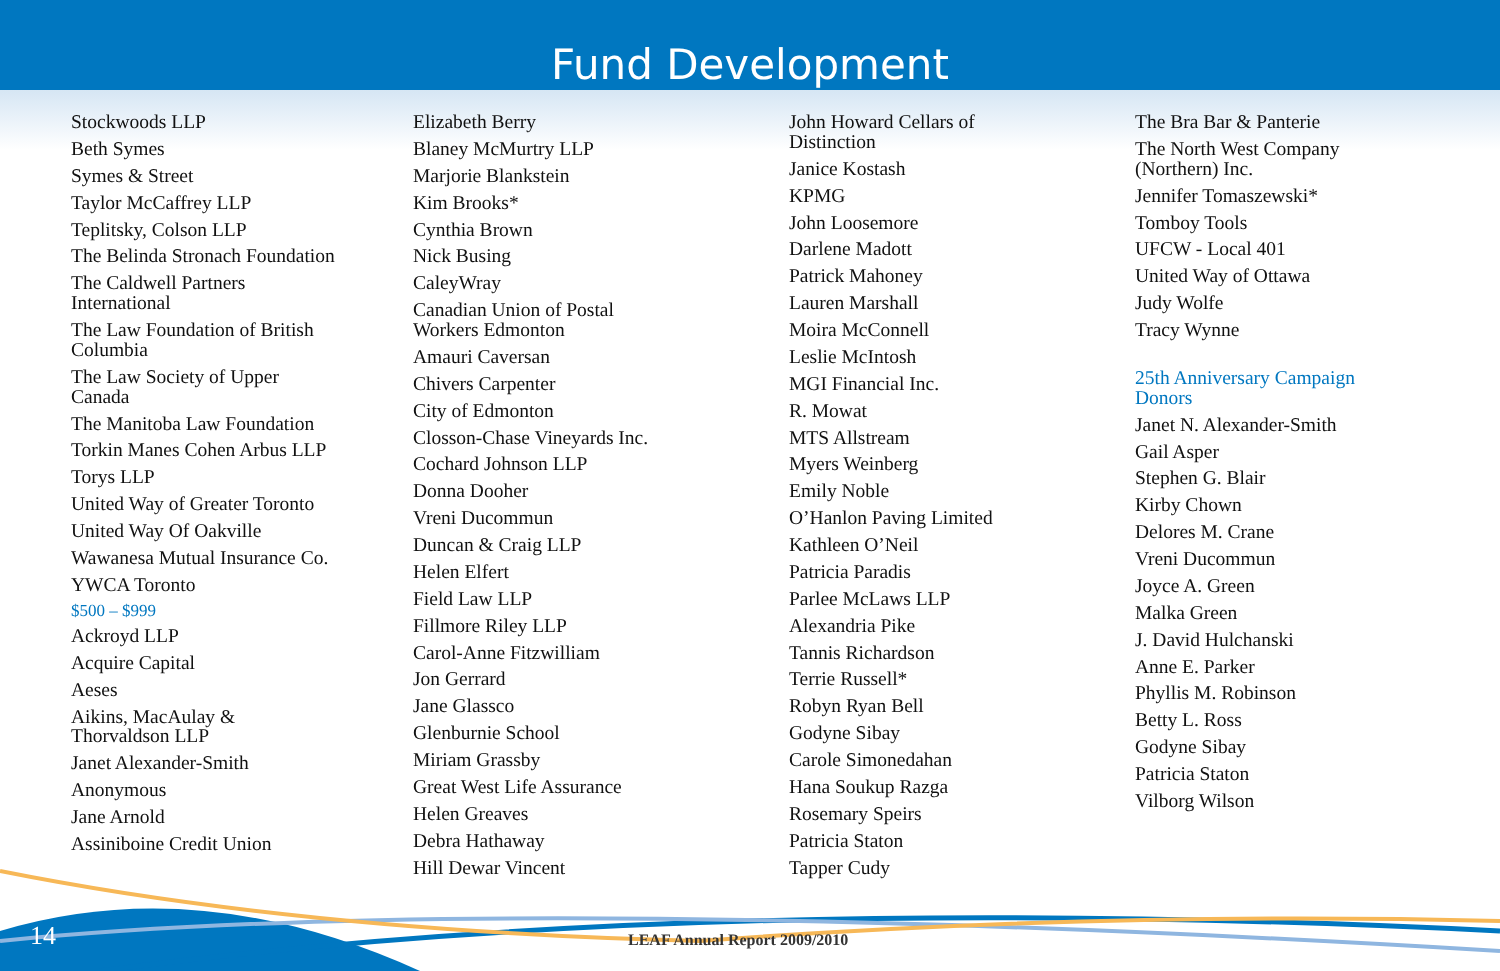Fund Development
Stockwoods LLP
Beth Symes
Symes & Street
Taylor McCaffrey LLP
Teplitsky, Colson LLP
The Belinda Stronach Foundation
The Caldwell Partners
International
The Law Foundation of British
Columbia
The Law Society of Upper
Canada
The Manitoba Law Foundation
Torkin Manes Cohen Arbus LLP
Torys LLP
United Way of Greater Toronto
United Way Of Oakville
Wawanesa Mutual Insurance Co.
YWCA Toronto
$500 – $999
Ackroyd LLP
Acquire Capital
Aeses
Aikins, MacAulay &
Thorvaldson LLP
Janet Alexander-Smith
Anonymous
Jane Arnold
Assiniboine Credit Union
Elizabeth Berry
Blaney McMurtry LLP
Marjorie Blankstein
Kim Brooks*
Cynthia Brown
Nick Busing
CaleyWray
Canadian Union of Postal
Workers Edmonton
Amauri Caversan
Chivers Carpenter
City of Edmonton
Closson-Chase Vineyards Inc.
Cochard Johnson LLP
Donna Dooher
Vreni Ducommun
Duncan & Craig LLP
Helen Elfert
Field Law LLP
Fillmore Riley LLP
Carol-Anne Fitzwilliam
Jon Gerrard
Jane Glassco
Glenburnie School
Miriam Grassby
Great West Life Assurance
Helen Greaves
Debra Hathaway
Hill Dewar Vincent
John Howard Cellars of
Distinction
Janice Kostash
KPMG
John Loosemore
Darlene Madott
Patrick Mahoney
Lauren Marshall
Moira McConnell
Leslie McIntosh
MGI Financial Inc.
R. Mowat
MTS Allstream
Myers Weinberg
Emily Noble
O’Hanlon Paving Limited
Kathleen O’Neil
Patricia Paradis
Parlee McLaws LLP
Alexandria Pike
Tannis Richardson
Terrie Russell*
Robyn Ryan Bell
Godyne Sibay
Carole Simonedahan
Hana Soukup Razga
Rosemary Speirs
Patricia Staton
Tapper Cudy
The Bra Bar & Panterie
The North West Company
(Northern) Inc.
Jennifer Tomaszewski*
Tomboy Tools
UFCW - Local 401
United Way of Ottawa
Judy Wolfe
Tracy Wynne
25th Anniversary Campaign
Donors
Janet N. Alexander-Smith
Gail Asper
Stephen G. Blair
Kirby Chown
Delores M. Crane
Vreni Ducommun
Joyce A. Green
Malka Green
J. David Hulchanski
Anne E. Parker
Phyllis M. Robinson
Betty L. Ross
Godyne Sibay
Patricia Staton
Vilborg Wilson
14 LEAF Annual Report 2009/2010